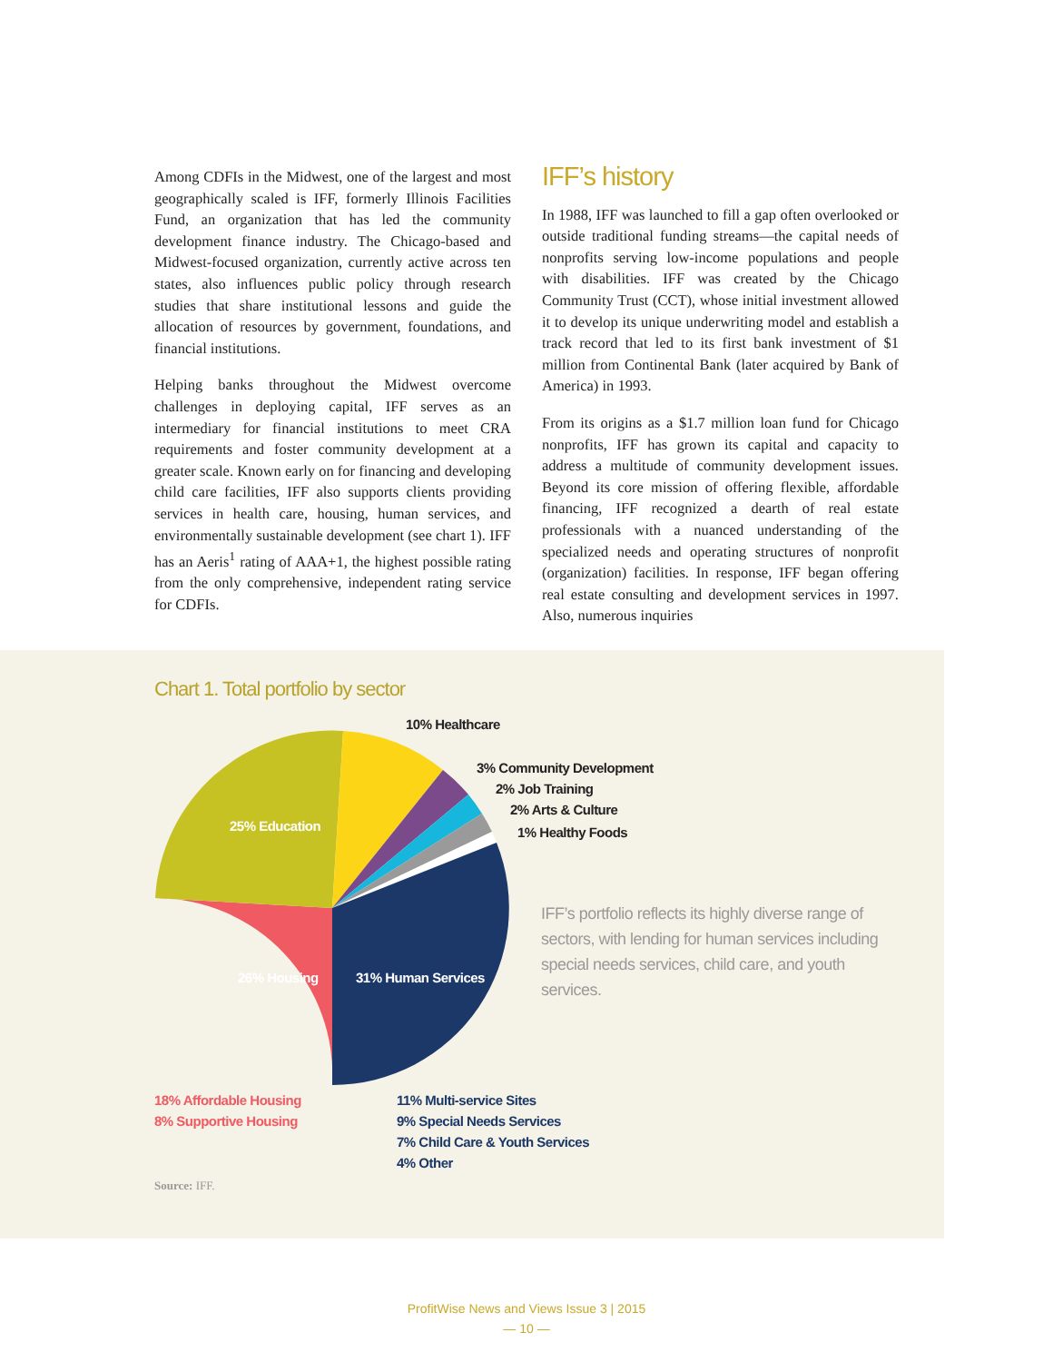Among CDFIs in the Midwest, one of the largest and most geographically scaled is IFF, formerly Illinois Facilities Fund, an organization that has led the community development finance industry. The Chicago-based and Midwest-focused organization, currently active across ten states, also influences public policy through research studies that share institutional lessons and guide the allocation of resources by government, foundations, and financial institutions.
Helping banks throughout the Midwest overcome challenges in deploying capital, IFF serves as an intermediary for financial institutions to meet CRA requirements and foster community development at a greater scale. Known early on for financing and developing child care facilities, IFF also supports clients providing services in health care, housing, human services, and environmentally sustainable development (see chart 1). IFF has an Aeris<sup>1</sup> rating of AAA+1, the highest possible rating from the only comprehensive, independent rating service for CDFIs.
IFF’s history
In 1988, IFF was launched to fill a gap often overlooked or outside traditional funding streams—the capital needs of nonprofits serving low-income populations and people with disabilities. IFF was created by the Chicago Community Trust (CCT), whose initial investment allowed it to develop its unique underwriting model and establish a track record that led to its first bank investment of $1 million from Continental Bank (later acquired by Bank of America) in 1993.
From its origins as a $1.7 million loan fund for Chicago nonprofits, IFF has grown its capital and capacity to address a multitude of community development issues. Beyond its core mission of offering flexible, affordable financing, IFF recognized a dearth of real estate professionals with a nuanced understanding of the specialized needs and operating structures of nonprofit (organization) facilities. In response, IFF began offering real estate consulting and development services in 1997. Also, numerous inquiries
Chart 1. Total portfolio by sector
10% Healthcare
3% Community Development
2% Job Training
2% Arts & Culture
1% Healthy Foods
25% Education
26% Housing 31% Human Services
18% Affordable Housing
8% Supportive Housing
11% Multi-service Sites
9% Special Needs Services
7% Child Care & Youth Services
4% Other
IFF’s portfolio reflects its highly diverse range of sectors, with lending for human services including special needs services, child care, and youth services.
Source: IFF.
ProfitWise News and Views Issue 3 | 2015
— 10 —